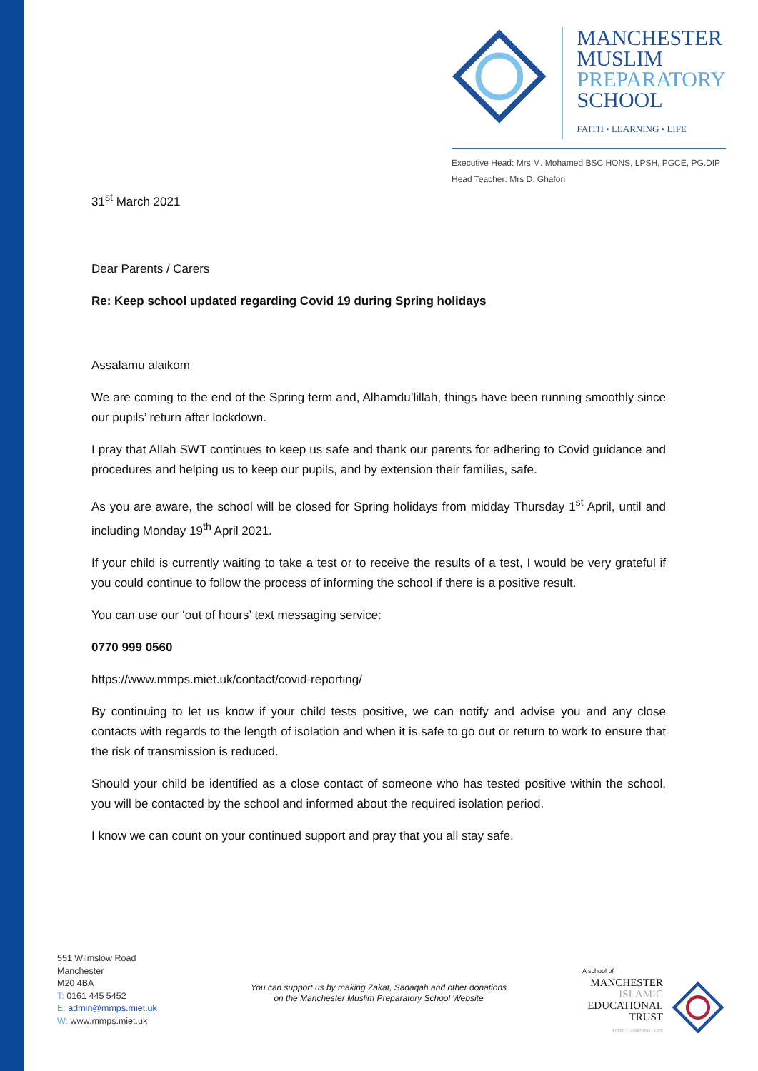MANCHESTER
MUSLIM
PREPARATORY
SCHOOL
FAITH • LEARNING • LIFE
Executive Head: Mrs M. Mohamed BSC.HONS, LPSH, PGCE, PG.DIP
Head Teacher: Mrs D. Ghafori
31<sup>st</sup> March 2021
Dear Parents / Carers
Re: Keep school updated regarding Covid 19 during Spring holidays
Assalamu alaikom
We are coming to the end of the Spring term and, Alhamdu’lillah, things have been running smoothly since our pupils’ return after lockdown.
I pray that Allah SWT continues to keep us safe and thank our parents for adhering to Covid guidance and procedures and helping us to keep our pupils, and by extension their families, safe.
As you are aware, the school will be closed for Spring holidays from midday Thursday 1<sup>st</sup> April, until and including Monday 19<sup>th</sup> April 2021.
If your child is currently waiting to take a test or to receive the results of a test, I would be very grateful if you could continue to follow the process of informing the school if there is a positive result.
You can use our ‘out of hours’ text messaging service:
0770 999 0560
https://www.mmps.miet.uk/contact/covid-reporting/
By continuing to let us know if your child tests positive, we can notify and advise you and any close contacts with regards to the length of isolation and when it is safe to go out or return to work to ensure that the risk of transmission is reduced.
Should your child be identified as a close contact of someone who has tested positive within the school, you will be contacted by the school and informed about the required isolation period.
I know we can count on your continued support and pray that you all stay safe.
551 Wilmslow Road
Manchester
M20 4BA
T: 0161 445 5452
E: admin@mmps.miet.uk
W: www.mmps.miet.uk
You can support us by making Zakat, Sadaqah and other donations
on the Manchester Muslim Preparatory School Website
A school of
MANCHESTER
ISLAMIC
EDUCATIONAL
TRUST
FAITH • LEARNING • LIFE